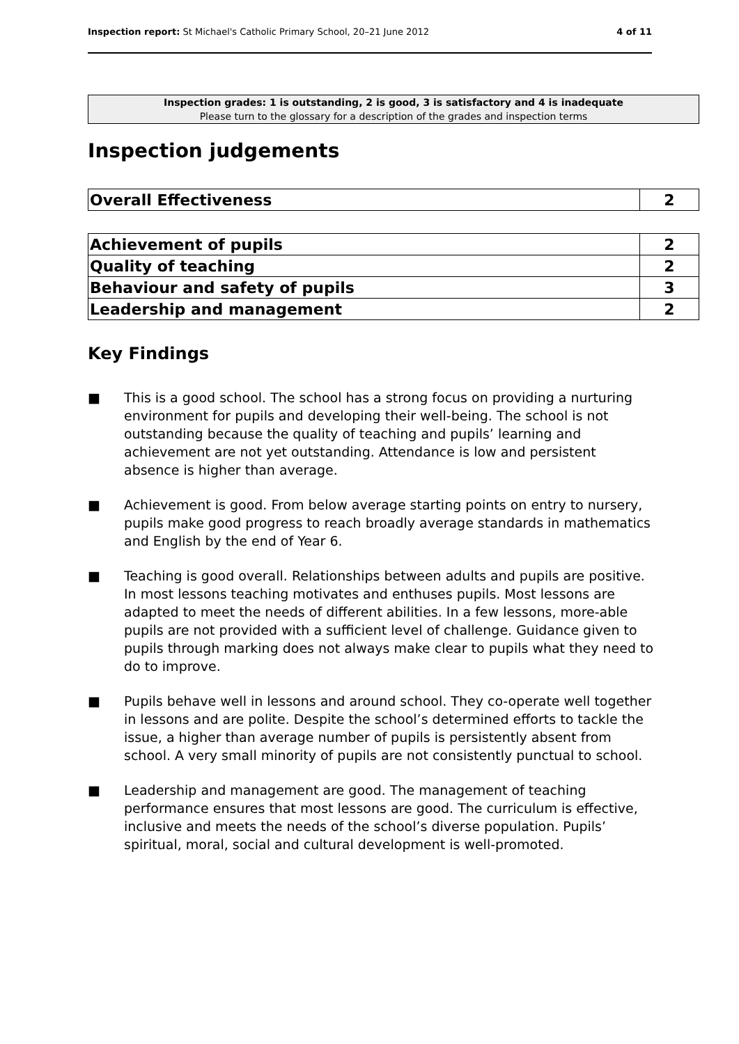Inspection report: St Michael's Catholic Primary School, 20–21 June 2012 4 of 11
Inspection grades: 1 is outstanding, 2 is good, 3 is satisfactory and 4 is inadequate
Please turn to the glossary for a description of the grades and inspection terms
Inspection judgements
| Overall Effectiveness | 2 |
| Achievement of pupils | 2 |
| Quality of teaching | 2 |
| Behaviour and safety of pupils | 3 |
| Leadership and management | 2 |
Key Findings
■ This is a good school. The school has a strong focus on providing a nurturing environment for pupils and developing their well-being. The school is not outstanding because the quality of teaching and pupils’ learning and achievement are not yet outstanding. Attendance is low and persistent absence is higher than average.
■ Achievement is good. From below average starting points on entry to nursery, pupils make good progress to reach broadly average standards in mathematics and English by the end of Year 6.
■ Teaching is good overall. Relationships between adults and pupils are positive. In most lessons teaching motivates and enthuses pupils. Most lessons are adapted to meet the needs of different abilities. In a few lessons, more-able pupils are not provided with a sufficient level of challenge. Guidance given to pupils through marking does not always make clear to pupils what they need to do to improve.
■ Pupils behave well in lessons and around school. They co-operate well together in lessons and are polite. Despite the school’s determined efforts to tackle the issue, a higher than average number of pupils is persistently absent from school. A very small minority of pupils are not consistently punctual to school.
■ Leadership and management are good. The management of teaching performance ensures that most lessons are good. The curriculum is effective, inclusive and meets the needs of the school’s diverse population. Pupils’ spiritual, moral, social and cultural development is well-promoted.